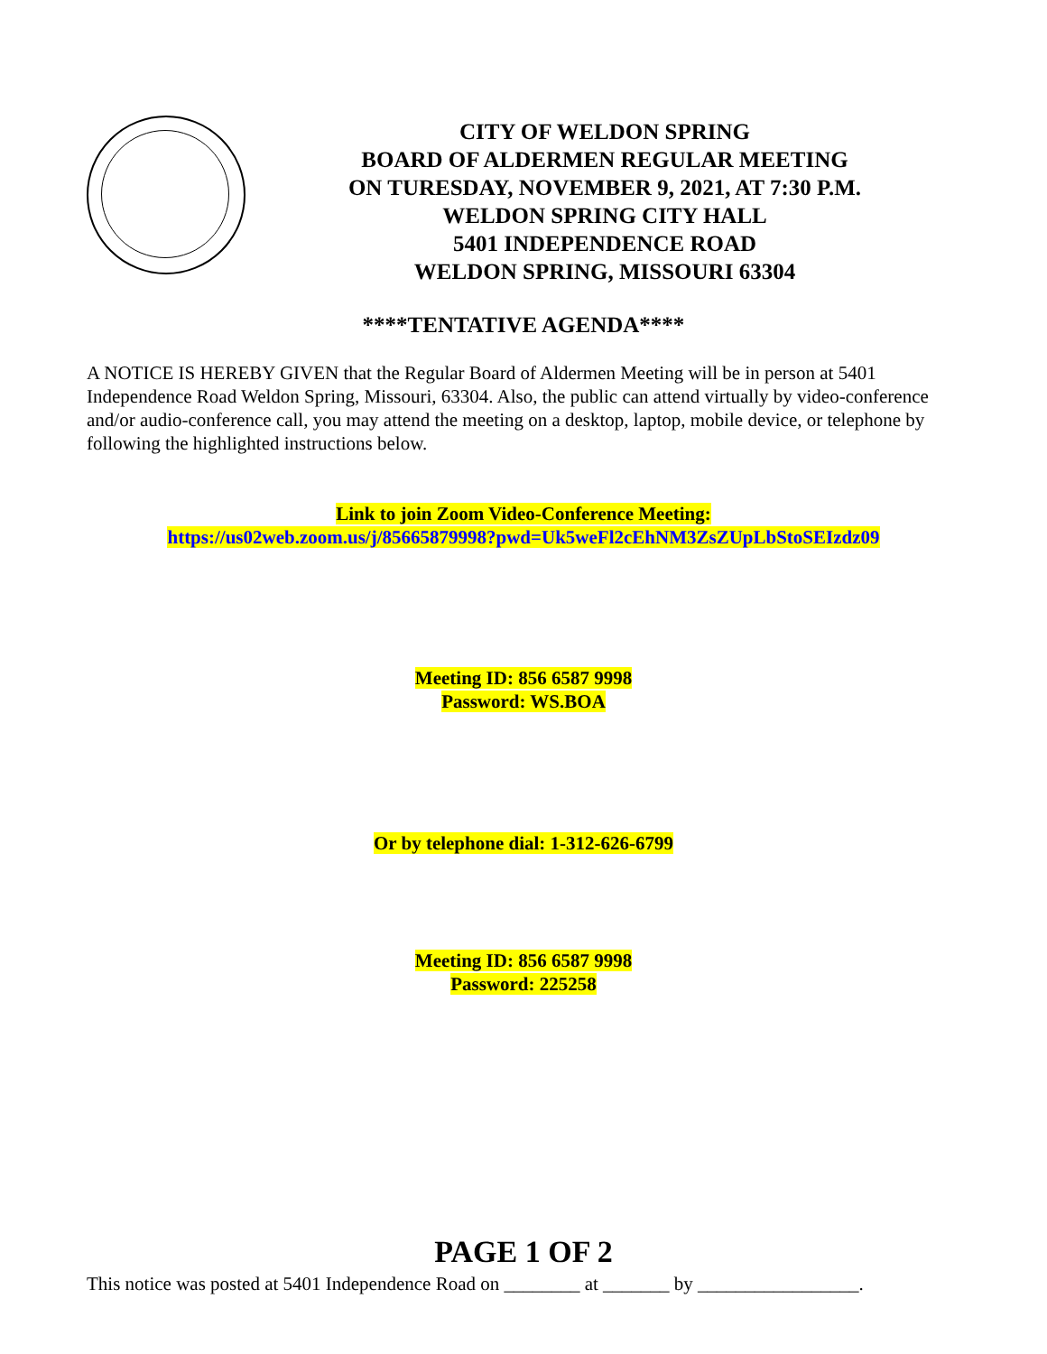CITY OF WELDON SPRING
BOARD OF ALDERMEN REGULAR MEETING
ON TURESDAY, NOVEMBER 9, 2021, AT 7:30 P.M.
WELDON SPRING CITY HALL
5401 INDEPENDENCE ROAD
WELDON SPRING, MISSOURI 63304
****TENTATIVE AGENDA****
A NOTICE IS HEREBY GIVEN that the Regular Board of Aldermen Meeting will be in person at 5401 Independence Road Weldon Spring, Missouri, 63304. Also, the public can attend virtually by video-conference and/or audio-conference call, you may attend the meeting on a desktop, laptop, mobile device, or telephone by following the highlighted instructions below.
Link to join Zoom Video-Conference Meeting:
https://us02web.zoom.us/j/85665879998?pwd=Uk5weFl2cEhNM3ZsZUpLbStoSEIzdz09
Meeting ID: 856 6587 9998
Password: WS.BOA
Or by telephone dial: 1-312-626-6799
Meeting ID: 856 6587 9998
Password: 225258
PAGE 1 OF 2
This notice was posted at 5401 Independence Road on ________ at _______ by _________________.